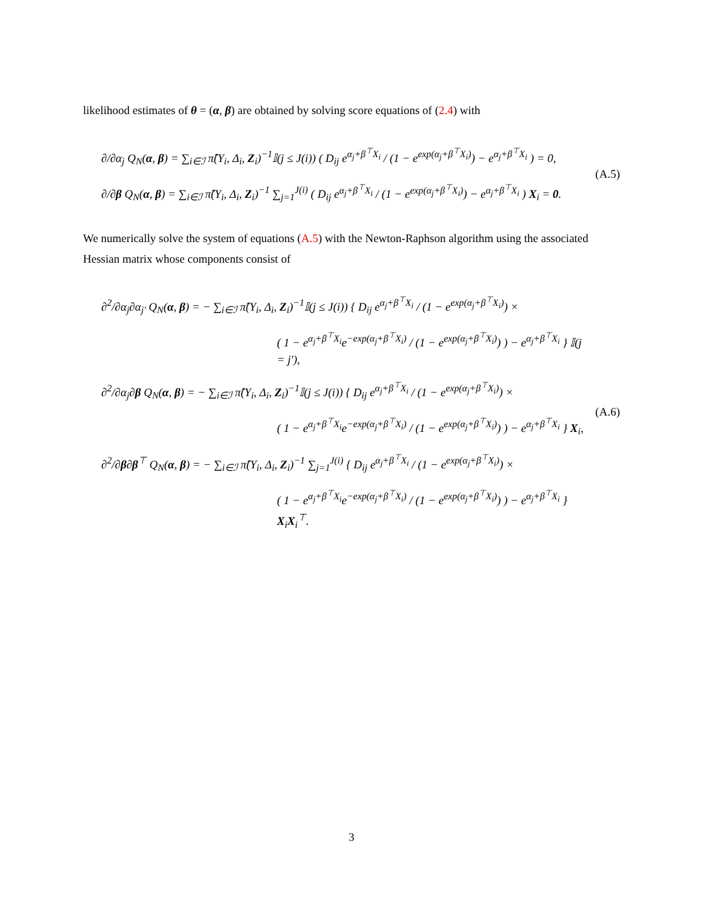likelihood estimates of θ = (α, β) are obtained by solving score equations of (2.4) with
∂/∂α<sub>j</sub> Q<sub>N</sub>(α, β) = ∑<sub>i∈ℐ</sub> π̂(Y<sub>i</sub>, Δ<sub>i</sub>, Z<sub>i</sub>)<sup>−1</sup>𝕀(j ≤ J(i)) ( D<sub>ij</sub> e<sup>α<sub>j</sub>+β<sup>⊤</sup>X<sub>i</sub></sup> / (1 − e<sup>exp(α<sub>j</sub>+β<sup>⊤</sup>X<sub>i</sub>)</sup>) − e<sup>α<sub>j</sub>+β<sup>⊤</sup>X<sub>i</sub></sup> ) = 0,
∂/∂β Q<sub>N</sub>(α, β) = ∑<sub>i∈ℐ</sub> π̂(Y<sub>i</sub>, Δ<sub>i</sub>, Z<sub>i</sub>)<sup>−1</sup> ∑<sub>j=1</sub><sup>J(i)</sup> ( D<sub>ij</sub> e<sup>α<sub>j</sub>+β<sup>⊤</sup>X<sub>i</sub></sup> / (1 − e<sup>exp(α<sub>j</sub>+β<sup>⊤</sup>X<sub>i</sub>)</sup>) − e<sup>α<sub>j</sub>+β<sup>⊤</sup>X<sub>i</sub></sup> ) X<sub>i</sub> = 0.
(A.5)
We numerically solve the system of equations (A.5) with the Newton-Raphson algorithm using the associated Hessian matrix whose components consist of
∂<sup>2</sup>/∂α<sub>j</sub>∂α<sub>j′</sub> Q<sub>N</sub>(α, β) = − ∑<sub>i∈ℐ</sub> π̂(Y<sub>i</sub>, Δ<sub>i</sub>, Z<sub>i</sub>)<sup>−1</sup>𝕀(j ≤ J(i)) { D<sub>ij</sub> e<sup>α<sub>j</sub>+β<sup>⊤</sup>X<sub>i</sub></sup> / (1 − e<sup>exp(α<sub>j</sub>+β<sup>⊤</sup>X<sub>i</sub>)</sup>) ×
( 1 − e<sup>α<sub>j</sub>+β<sup>⊤</sup>X<sub>i</sub></sup>e<sup>−exp(α<sub>j</sub>+β<sup>⊤</sup>X<sub>i</sub>)</sup> / (1 − e<sup>exp(α<sub>j</sub>+β<sup>⊤</sup>X<sub>i</sub>)</sup>) ) − e<sup>α<sub>j</sub>+β<sup>⊤</sup>X<sub>i</sub></sup> } 𝕀(j = j′),
∂<sup>2</sup>/∂α<sub>j</sub>∂β Q<sub>N</sub>(α, β) = − ∑<sub>i∈ℐ</sub> π̂(Y<sub>i</sub>, Δ<sub>i</sub>, Z<sub>i</sub>)<sup>−1</sup>𝕀(j ≤ J(i)) { D<sub>ij</sub> e<sup>α<sub>j</sub>+β<sup>⊤</sup>X<sub>i</sub></sup> / (1 − e<sup>exp(α<sub>j</sub>+β<sup>⊤</sup>X<sub>i</sub>)</sup>) ×
( 1 − e<sup>α<sub>j</sub>+β<sup>⊤</sup>X<sub>i</sub></sup>e<sup>−exp(α<sub>j</sub>+β<sup>⊤</sup>X<sub>i</sub>)</sup> / (1 − e<sup>exp(α<sub>j</sub>+β<sup>⊤</sup>X<sub>i</sub>)</sup>) ) − e<sup>α<sub>j</sub>+β<sup>⊤</sup>X<sub>i</sub></sup> } X<sub>i</sub>,
∂<sup>2</sup>/∂β∂β<sup>⊤</sup> Q<sub>N</sub>(α, β) = − ∑<sub>i∈ℐ</sub> π̂(Y<sub>i</sub>, Δ<sub>i</sub>, Z<sub>i</sub>)<sup>−1</sup> ∑<sub>j=1</sub><sup>J(i)</sup> { D<sub>ij</sub> e<sup>α<sub>j</sub>+β<sup>⊤</sup>X<sub>i</sub></sup> / (1 − e<sup>exp(α<sub>j</sub>+β<sup>⊤</sup>X<sub>i</sub>)</sup>) ×
( 1 − e<sup>α<sub>j</sub>+β<sup>⊤</sup>X<sub>i</sub></sup>e<sup>−exp(α<sub>j</sub>+β<sup>⊤</sup>X<sub>i</sub>)</sup> / (1 − e<sup>exp(α<sub>j</sub>+β<sup>⊤</sup>X<sub>i</sub>)</sup>) ) − e<sup>α<sub>j</sub>+β<sup>⊤</sup>X<sub>i</sub></sup> } X<sub>i</sub>X<sub>i</sub><sup>⊤</sup>.
(A.6)
3